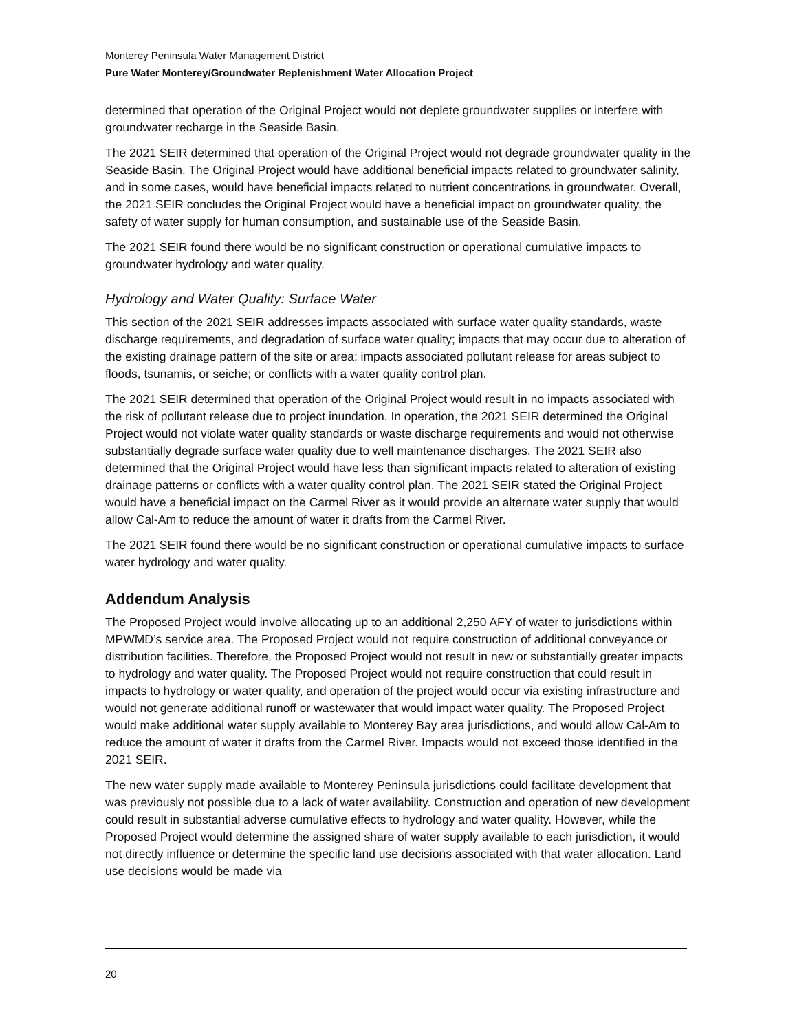Monterey Peninsula Water Management District
Pure Water Monterey/Groundwater Replenishment Water Allocation Project
determined that operation of the Original Project would not deplete groundwater supplies or interfere with groundwater recharge in the Seaside Basin.
The 2021 SEIR determined that operation of the Original Project would not degrade groundwater quality in the Seaside Basin. The Original Project would have additional beneficial impacts related to groundwater salinity, and in some cases, would have beneficial impacts related to nutrient concentrations in groundwater. Overall, the 2021 SEIR concludes the Original Project would have a beneficial impact on groundwater quality, the safety of water supply for human consumption, and sustainable use of the Seaside Basin.
The 2021 SEIR found there would be no significant construction or operational cumulative impacts to groundwater hydrology and water quality.
Hydrology and Water Quality: Surface Water
This section of the 2021 SEIR addresses impacts associated with surface water quality standards, waste discharge requirements, and degradation of surface water quality; impacts that may occur due to alteration of the existing drainage pattern of the site or area; impacts associated pollutant release for areas subject to floods, tsunamis, or seiche; or conflicts with a water quality control plan.
The 2021 SEIR determined that operation of the Original Project would result in no impacts associated with the risk of pollutant release due to project inundation. In operation, the 2021 SEIR determined the Original Project would not violate water quality standards or waste discharge requirements and would not otherwise substantially degrade surface water quality due to well maintenance discharges. The 2021 SEIR also determined that the Original Project would have less than significant impacts related to alteration of existing drainage patterns or conflicts with a water quality control plan. The 2021 SEIR stated the Original Project would have a beneficial impact on the Carmel River as it would provide an alternate water supply that would allow Cal-Am to reduce the amount of water it drafts from the Carmel River.
The 2021 SEIR found there would be no significant construction or operational cumulative impacts to surface water hydrology and water quality.
Addendum Analysis
The Proposed Project would involve allocating up to an additional 2,250 AFY of water to jurisdictions within MPWMD’s service area. The Proposed Project would not require construction of additional conveyance or distribution facilities. Therefore, the Proposed Project would not result in new or substantially greater impacts to hydrology and water quality. The Proposed Project would not require construction that could result in impacts to hydrology or water quality, and operation of the project would occur via existing infrastructure and would not generate additional runoff or wastewater that would impact water quality. The Proposed Project would make additional water supply available to Monterey Bay area jurisdictions, and would allow Cal-Am to reduce the amount of water it drafts from the Carmel River. Impacts would not exceed those identified in the 2021 SEIR.
The new water supply made available to Monterey Peninsula jurisdictions could facilitate development that was previously not possible due to a lack of water availability. Construction and operation of new development could result in substantial adverse cumulative effects to hydrology and water quality. However, while the Proposed Project would determine the assigned share of water supply available to each jurisdiction, it would not directly influence or determine the specific land use decisions associated with that water allocation. Land use decisions would be made via
20